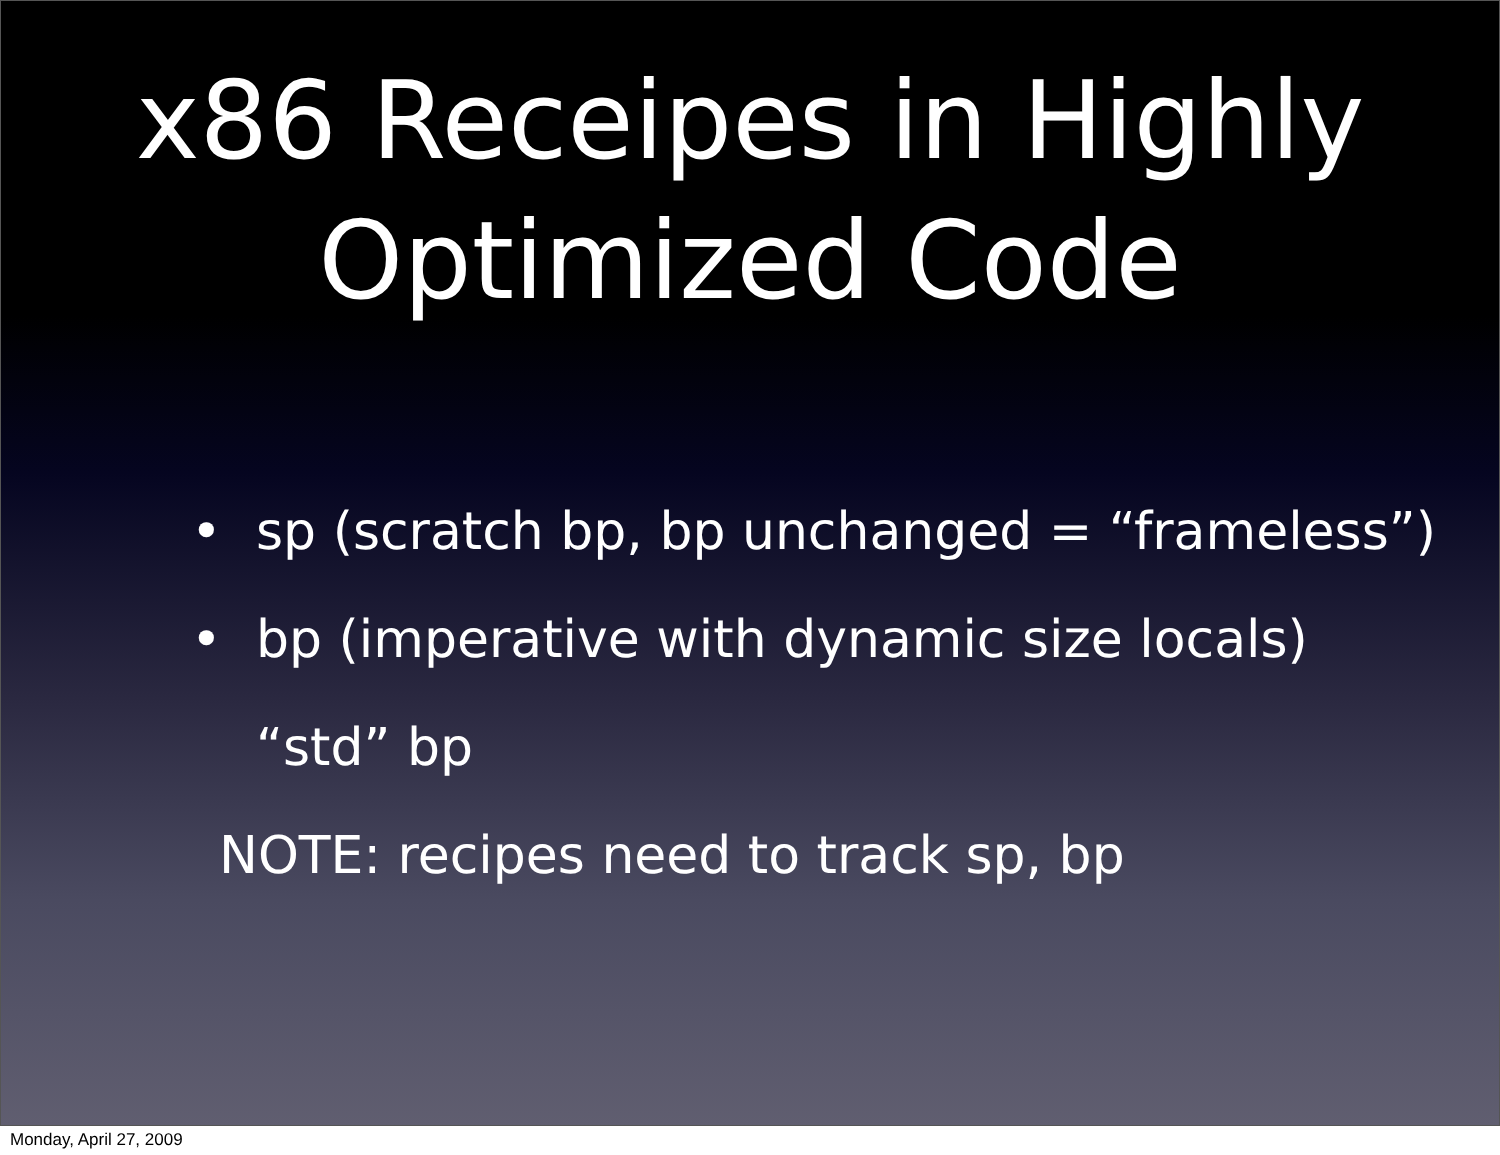x86 Receipes in Highly
Optimized Code
• sp (scratch bp, bp unchanged = “frameless”)
• bp (imperative with dynamic size locals)
“std” bp
NOTE: recipes need to track sp, bp
Monday, April 27, 2009